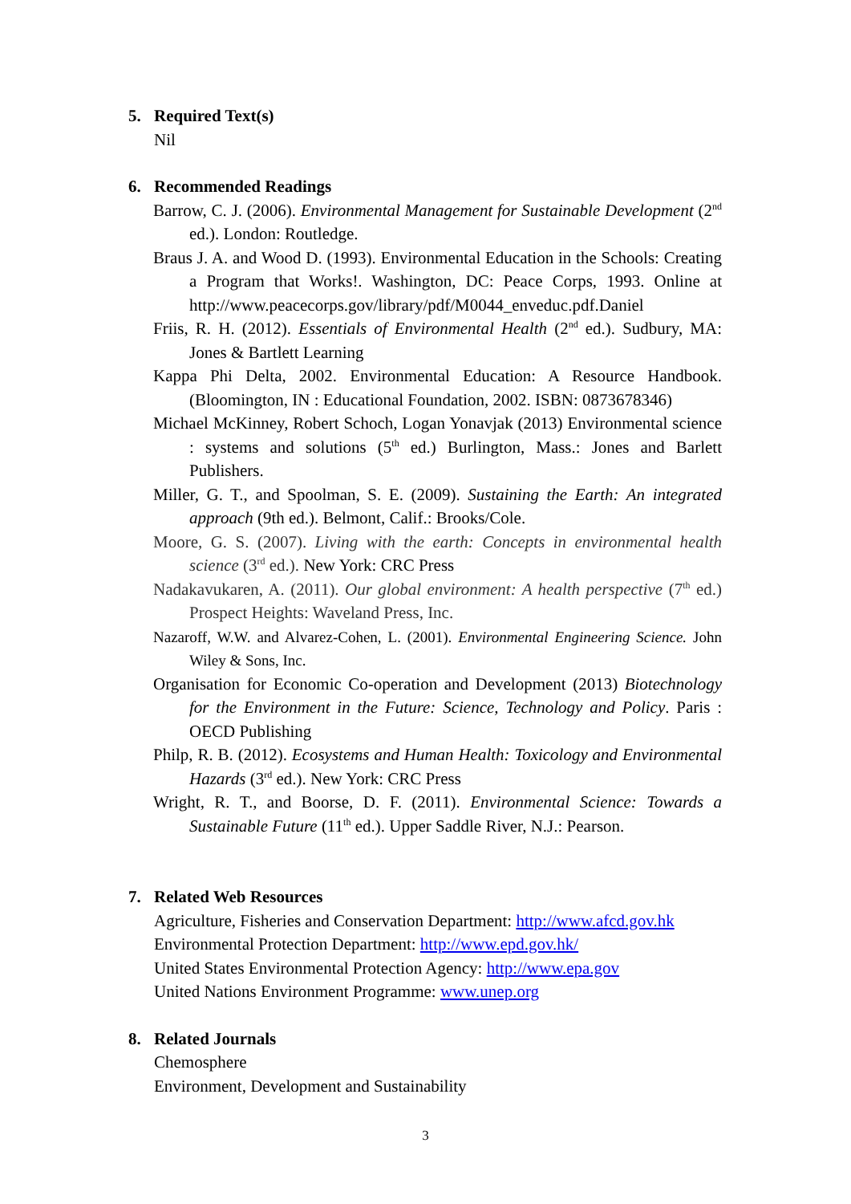5. Required Text(s)
Nil
6. Recommended Readings
Barrow, C. J. (2006). Environmental Management for Sustainable Development (2<sup>nd</sup> ed.). London: Routledge.
Braus J. A. and Wood D. (1993). Environmental Education in the Schools: Creating a Program that Works!. Washington, DC: Peace Corps, 1993. Online at http://www.peacecorps.gov/library/pdf/M0044_enveduc.pdf.Daniel
Friis, R. H. (2012). Essentials of Environmental Health (2<sup>nd</sup> ed.). Sudbury, MA: Jones & Bartlett Learning
Kappa Phi Delta, 2002. Environmental Education: A Resource Handbook. (Bloomington, IN : Educational Foundation, 2002. ISBN: 0873678346)
Michael McKinney, Robert Schoch, Logan Yonavjak (2013) Environmental science : systems and solutions (5<sup>th</sup> ed.) Burlington, Mass.: Jones and Barlett Publishers.
Miller, G. T., and Spoolman, S. E. (2009). Sustaining the Earth: An integrated approach (9th ed.). Belmont, Calif.: Brooks/Cole.
Moore, G. S. (2007). Living with the earth: Concepts in environmental health science (3<sup>rd</sup> ed.). New York: CRC Press
Nadakavukaren, A. (2011). Our global environment: A health perspective (7<sup>th</sup> ed.) Prospect Heights: Waveland Press, Inc.
Nazaroff, W.W. and Alvarez-Cohen, L. (2001). Environmental Engineering Science. John Wiley & Sons, Inc.
Organisation for Economic Co-operation and Development (2013) Biotechnology for the Environment in the Future: Science, Technology and Policy. Paris : OECD Publishing
Philp, R. B. (2012). Ecosystems and Human Health: Toxicology and Environmental Hazards (3<sup>rd</sup> ed.). New York: CRC Press
Wright, R. T., and Boorse, D. F. (2011). Environmental Science: Towards a Sustainable Future (11<sup>th</sup> ed.). Upper Saddle River, N.J.: Pearson.
7. Related Web Resources
Agriculture, Fisheries and Conservation Department: http://www.afcd.gov.hk
Environmental Protection Department: http://www.epd.gov.hk/
United States Environmental Protection Agency: http://www.epa.gov
United Nations Environment Programme: www.unep.org
8. Related Journals
Chemosphere
Environment, Development and Sustainability
3